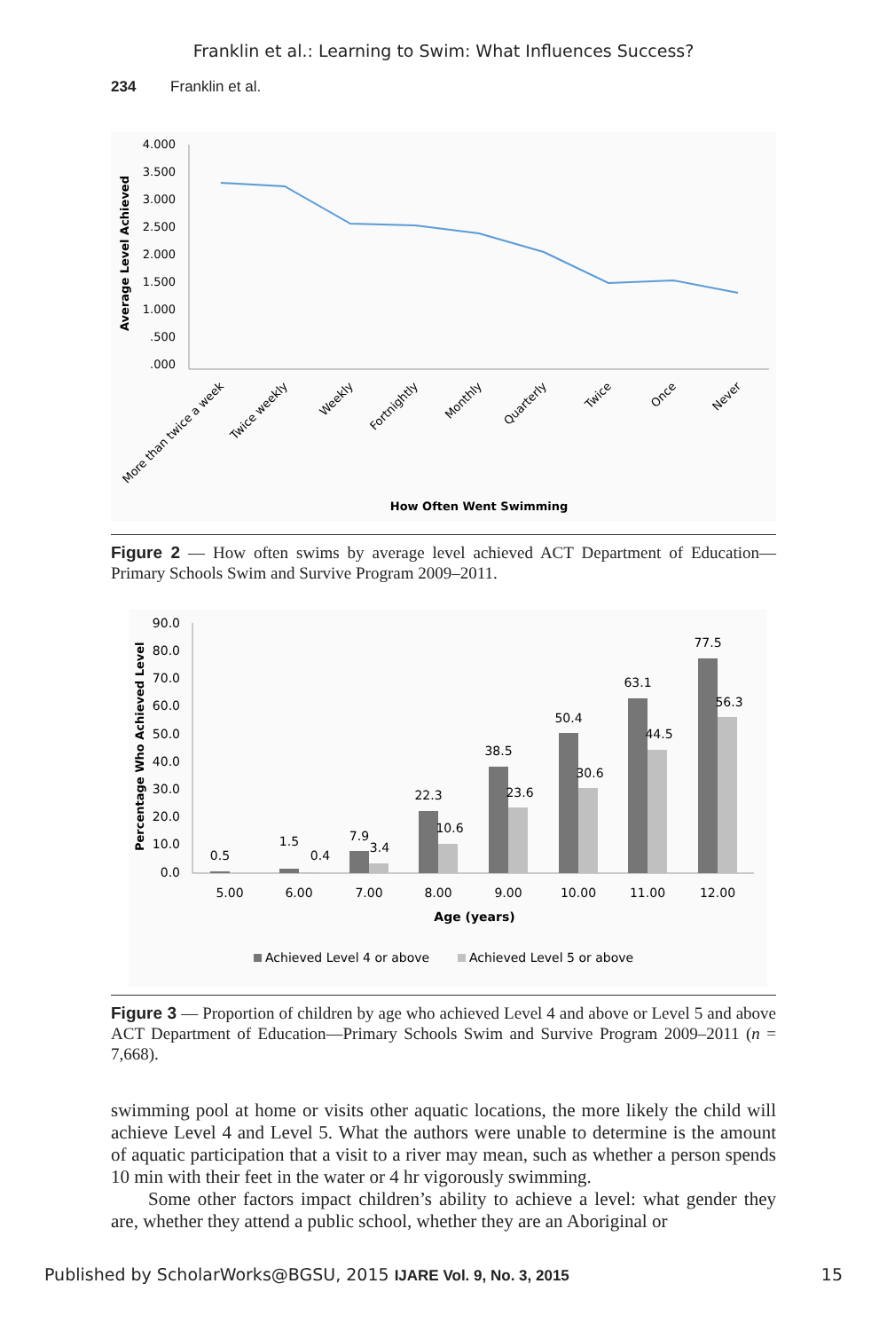Franklin et al.: Learning to Swim: What Influences Success?
234 Franklin et al.
4.000
3.500
3.000
2.500
2.000
1.500
1.000
.500
.000
Average Level Achieved
More than twice a week
Twice weekly
Weekly
Fortnightly
Monthly
Quarterly
Twice
Once
Never
How Often Went Swimming
Figure 2 — How often swims by average level achieved ACT Department of Education—Primary Schools Swim and Survive Program 2009–2011.
90.0
80.0
70.0
60.0
50.0
40.0
30.0
20.0
10.0
0.0
Percentage Who Achieved Level
0.5
0.4
1.5
7.9
3.4
22.3
10.6
38.5
23.6
50.4
30.6
63.1
44.5
77.5
56.3
5.00
6.00
7.00
8.00
9.00
10.00
11.00
12.00
Age (years)
Achieved Level 4 or above
Achieved Level 5 or above
Figure 3 — Proportion of children by age who achieved Level 4 and above or Level 5 and above ACT Department of Education—Primary Schools Swim and Survive Program 2009–2011 (n = 7,668).
swimming pool at home or visits other aquatic locations, the more likely the child will achieve Level 4 and Level 5. What the authors were unable to determine is the amount of aquatic participation that a visit to a river may mean, such as whether a person spends 10 min with their feet in the water or 4 hr vigorously swimming.
Some other factors impact children’s ability to achieve a level: what gender they are, whether they attend a public school, whether they are an Aboriginal or
Published by ScholarWorks@BGSU, 2015 IJARE Vol. 9, No. 3, 2015 15